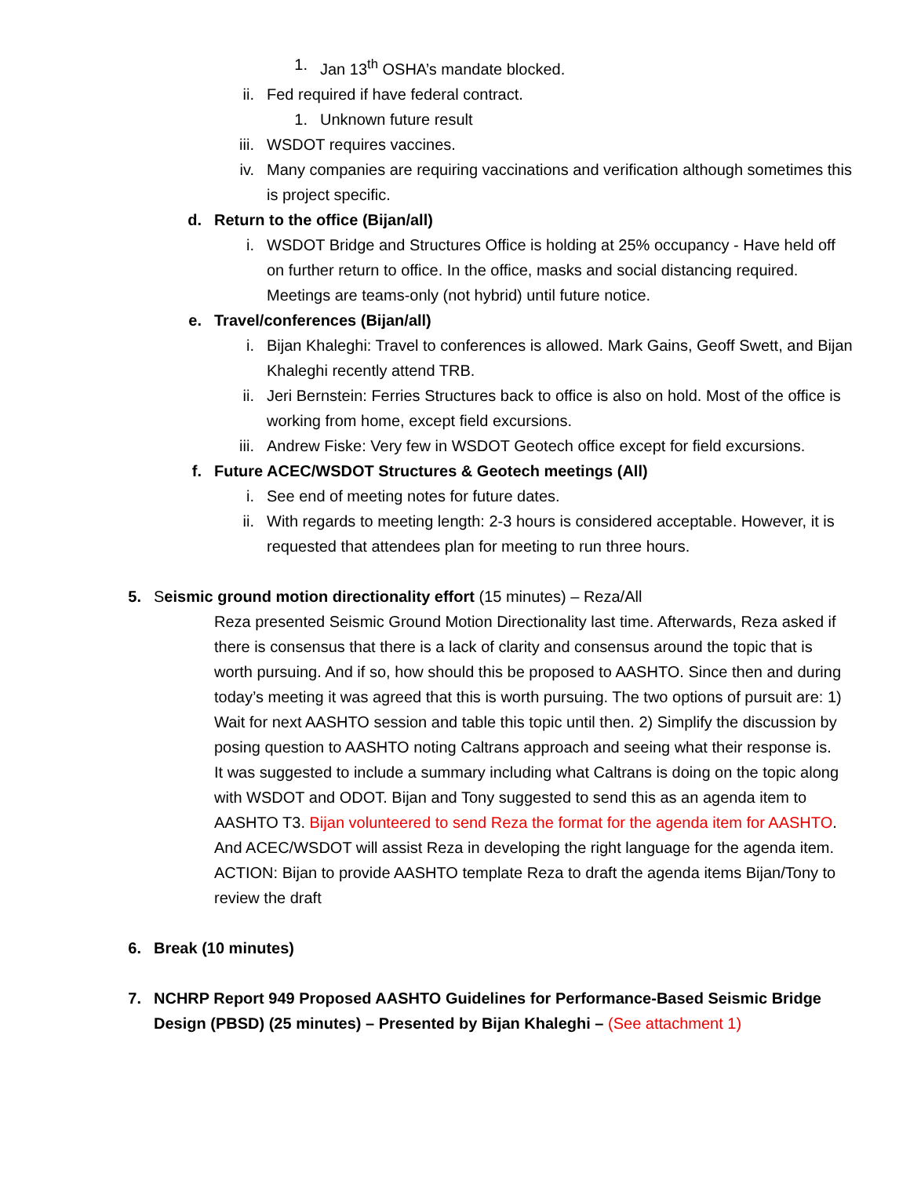1. Jan 13<sup>th</sup> OSHA’s mandate blocked.
ii. Fed required if have federal contract.
1. Unknown future result
iii. WSDOT requires vaccines.
iv. Many companies are requiring vaccinations and verification although sometimes this is project specific.
d. Return to the office (Bijan/all)
i. WSDOT Bridge and Structures Office is holding at 25% occupancy - Have held off on further return to office. In the office, masks and social distancing required. Meetings are teams-only (not hybrid) until future notice.
e. Travel/conferences (Bijan/all)
i. Bijan Khaleghi: Travel to conferences is allowed. Mark Gains, Geoff Swett, and Bijan Khaleghi recently attend TRB.
ii. Jeri Bernstein: Ferries Structures back to office is also on hold. Most of the office is working from home, except field excursions.
iii. Andrew Fiske: Very few in WSDOT Geotech office except for field excursions.
f. Future ACEC/WSDOT Structures & Geotech meetings (All)
i. See end of meeting notes for future dates.
ii. With regards to meeting length: 2-3 hours is considered acceptable. However, it is requested that attendees plan for meeting to run three hours.
5. Seismic ground motion directionality effort (15 minutes) – Reza/All
Reza presented Seismic Ground Motion Directionality last time. Afterwards, Reza asked if there is consensus that there is a lack of clarity and consensus around the topic that is worth pursuing. And if so, how should this be proposed to AASHTO. Since then and during today’s meeting it was agreed that this is worth pursuing. The two options of pursuit are: 1) Wait for next AASHTO session and table this topic until then. 2) Simplify the discussion by posing question to AASHTO noting Caltrans approach and seeing what their response is.
It was suggested to include a summary including what Caltrans is doing on the topic along with WSDOT and ODOT. Bijan and Tony suggested to send this as an agenda item to AASHTO T3. Bijan volunteered to send Reza the format for the agenda item for AASHTO. And ACEC/WSDOT will assist Reza in developing the right language for the agenda item.
ACTION: Bijan to provide AASHTO template Reza to draft the agenda items Bijan/Tony to review the draft
6. Break (10 minutes)
7. NCHRP Report 949 Proposed AASHTO Guidelines for Performance-Based Seismic Bridge Design (PBSD) (25 minutes) – Presented by Bijan Khaleghi – (See attachment 1)